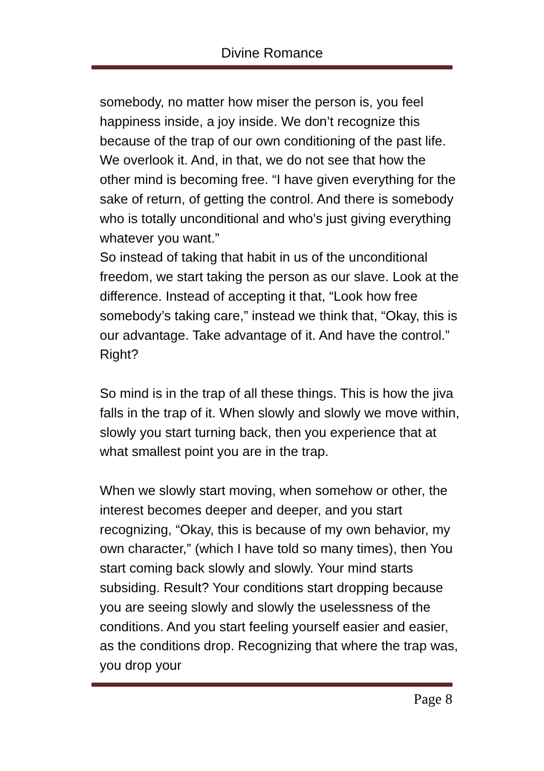Divine Romance
somebody, no matter how miser the person is, you feel happiness inside, a joy inside. We don’t recognize this because of the trap of our own conditioning of the past life. We overlook it. And, in that, we do not see that how the other mind is becoming free. “I have given everything for the sake of return, of getting the control. And there is somebody who is totally unconditional and who’s just giving everything whatever you want.”
So instead of taking that habit in us of the unconditional freedom, we start taking the person as our slave. Look at the difference. Instead of accepting it that, “Look how free somebody’s taking care,” instead we think that, “Okay, this is our advantage. Take advantage of it. And have the control.” Right?
So mind is in the trap of all these things. This is how the jiva falls in the trap of it. When slowly and slowly we move within, slowly you start turning back, then you experience that at what smallest point you are in the trap.
When we slowly start moving, when somehow or other, the interest becomes deeper and deeper, and you start recognizing, “Okay, this is because of my own behavior, my own character,” (which I have told so many times), then You start coming back slowly and slowly. Your mind starts subsiding. Result? Your conditions start dropping because you are seeing slowly and slowly the uselessness of the conditions. And you start feeling yourself easier and easier, as the conditions drop. Recognizing that where the trap was, you drop your
Page 8